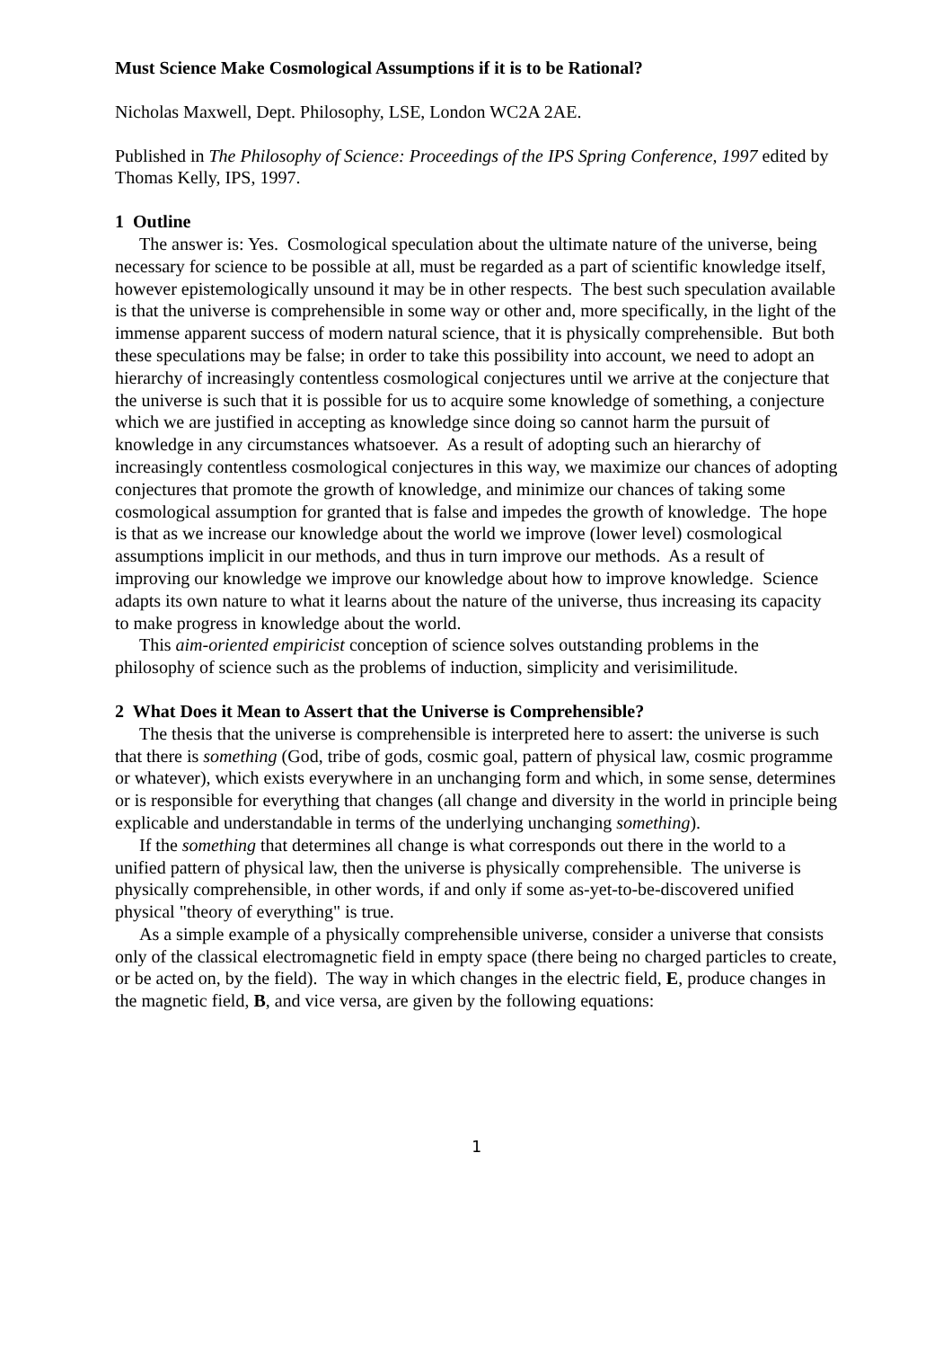Must Science Make Cosmological Assumptions if it is to be Rational?
Nicholas Maxwell, Dept. Philosophy, LSE, London WC2A 2AE.
Published in The Philosophy of Science: Proceedings of the IPS Spring Conference, 1997 edited by Thomas Kelly, IPS, 1997.
1 Outline
The answer is: Yes. Cosmological speculation about the ultimate nature of the universe, being necessary for science to be possible at all, must be regarded as a part of scientific knowledge itself, however epistemologically unsound it may be in other respects. The best such speculation available is that the universe is comprehensible in some way or other and, more specifically, in the light of the immense apparent success of modern natural science, that it is physically comprehensible. But both these speculations may be false; in order to take this possibility into account, we need to adopt an hierarchy of increasingly contentless cosmological conjectures until we arrive at the conjecture that the universe is such that it is possible for us to acquire some knowledge of something, a conjecture which we are justified in accepting as knowledge since doing so cannot harm the pursuit of knowledge in any circumstances whatsoever. As a result of adopting such an hierarchy of increasingly contentless cosmological conjectures in this way, we maximize our chances of adopting conjectures that promote the growth of knowledge, and minimize our chances of taking some cosmological assumption for granted that is false and impedes the growth of knowledge. The hope is that as we increase our knowledge about the world we improve (lower level) cosmological assumptions implicit in our methods, and thus in turn improve our methods. As a result of improving our knowledge we improve our knowledge about how to improve knowledge. Science adapts its own nature to what it learns about the nature of the universe, thus increasing its capacity to make progress in knowledge about the world.
This aim-oriented empiricist conception of science solves outstanding problems in the philosophy of science such as the problems of induction, simplicity and verisimilitude.
2 What Does it Mean to Assert that the Universe is Comprehensible?
The thesis that the universe is comprehensible is interpreted here to assert: the universe is such that there is something (God, tribe of gods, cosmic goal, pattern of physical law, cosmic programme or whatever), which exists everywhere in an unchanging form and which, in some sense, determines or is responsible for everything that changes (all change and diversity in the world in principle being explicable and understandable in terms of the underlying unchanging something).
If the something that determines all change is what corresponds out there in the world to a unified pattern of physical law, then the universe is physically comprehensible. The universe is physically comprehensible, in other words, if and only if some as-yet-to-be-discovered unified physical "theory of everything" is true.
As a simple example of a physically comprehensible universe, consider a universe that consists only of the classical electromagnetic field in empty space (there being no charged particles to create, or be acted on, by the field). The way in which changes in the electric field, E, produce changes in the magnetic field, B, and vice versa, are given by the following equations:
1